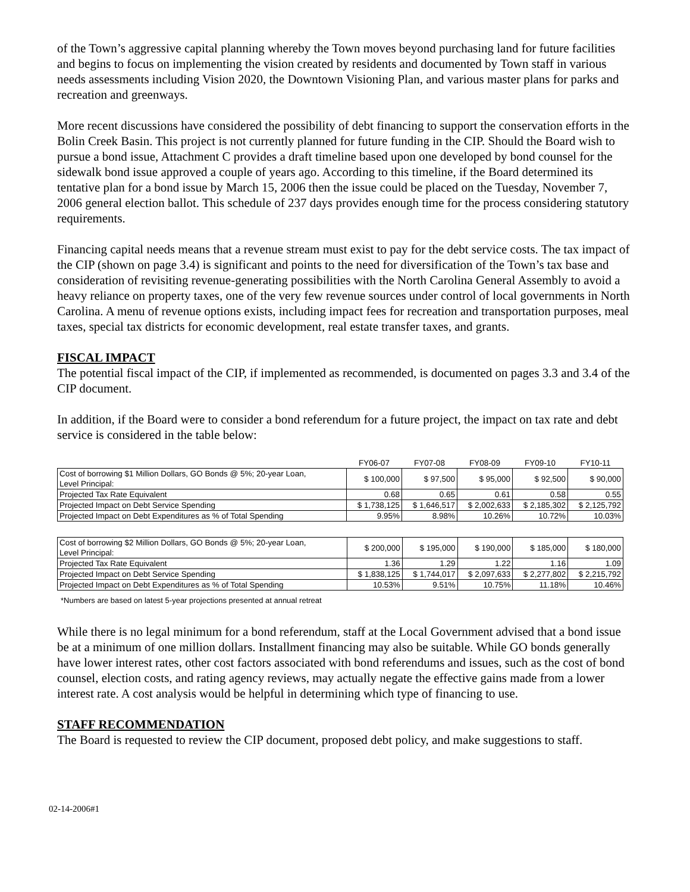of the Town’s aggressive capital planning whereby the Town moves beyond purchasing land for future facilities and begins to focus on implementing the vision created by residents and documented by Town staff in various needs assessments including Vision 2020, the Downtown Visioning Plan, and various master plans for parks and recreation and greenways.
More recent discussions have considered the possibility of debt financing to support the conservation efforts in the Bolin Creek Basin. This project is not currently planned for future funding in the CIP. Should the Board wish to pursue a bond issue, Attachment C provides a draft timeline based upon one developed by bond counsel for the sidewalk bond issue approved a couple of years ago. According to this timeline, if the Board determined its tentative plan for a bond issue by March 15, 2006 then the issue could be placed on the Tuesday, November 7, 2006 general election ballot. This schedule of 237 days provides enough time for the process considering statutory requirements.
Financing capital needs means that a revenue stream must exist to pay for the debt service costs. The tax impact of the CIP (shown on page 3.4) is significant and points to the need for diversification of the Town’s tax base and consideration of revisiting revenue-generating possibilities with the North Carolina General Assembly to avoid a heavy reliance on property taxes, one of the very few revenue sources under control of local governments in North Carolina. A menu of revenue options exists, including impact fees for recreation and transportation purposes, meal taxes, special tax districts for economic development, real estate transfer taxes, and grants.
FISCAL IMPACT
The potential fiscal impact of the CIP, if implemented as recommended, is documented on pages 3.3 and 3.4 of the CIP document.
In addition, if the Board were to consider a bond referendum for a future project, the impact on tax rate and debt service is considered in the table below:
| | FY06-07 | FY07-08 | FY08-09 | FY09-10 | FY10-11 |
| --- | --- | --- | --- | --- | --- |
| Cost of borrowing $1 Million Dollars, GO Bonds @ 5%; 20-year Loan, Level Principal: | $ 100,000 | $ 97,500 | $ 95,000 | $ 92,500 | $ 90,000 |
| Projected Tax Rate Equivalent | 0.68 | 0.65 | 0.61 | 0.58 | 0.55 |
| Projected Impact on Debt Service Spending | $ 1,738,125 | $ 1,646,517 | $ 2,002,633 | $ 2,185,302 | $ 2,125,792 |
| Projected Impact on Debt Expenditures as % of Total Spending | 9.95% | 8.98% | 10.26% | 10.72% | 10.03% |
| Cost of borrowing $2 Million Dollars, GO Bonds @ 5%; 20-year Loan, Level Principal: | $ 200,000 | $ 195,000 | $ 190,000 | $ 185,000 | $ 180,000 |
| Projected Tax Rate Equivalent | 1.36 | 1.29 | 1.22 | 1.16 | 1.09 |
| Projected Impact on Debt Service Spending | $ 1,838,125 | $ 1,744,017 | $ 2,097,633 | $ 2,277,802 | $ 2,215,792 |
| Projected Impact on Debt Expenditures as % of Total Spending | 10.53% | 9.51% | 10.75% | 11.18% | 10.46% |
*Numbers are based on latest 5-year projections presented at annual retreat
While there is no legal minimum for a bond referendum, staff at the Local Government advised that a bond issue be at a minimum of one million dollars. Installment financing may also be suitable. While GO bonds generally have lower interest rates, other cost factors associated with bond referendums and issues, such as the cost of bond counsel, election costs, and rating agency reviews, may actually negate the effective gains made from a lower interest rate. A cost analysis would be helpful in determining which type of financing to use.
STAFF RECOMMENDATION
The Board is requested to review the CIP document, proposed debt policy, and make suggestions to staff.
02-14-2006#1